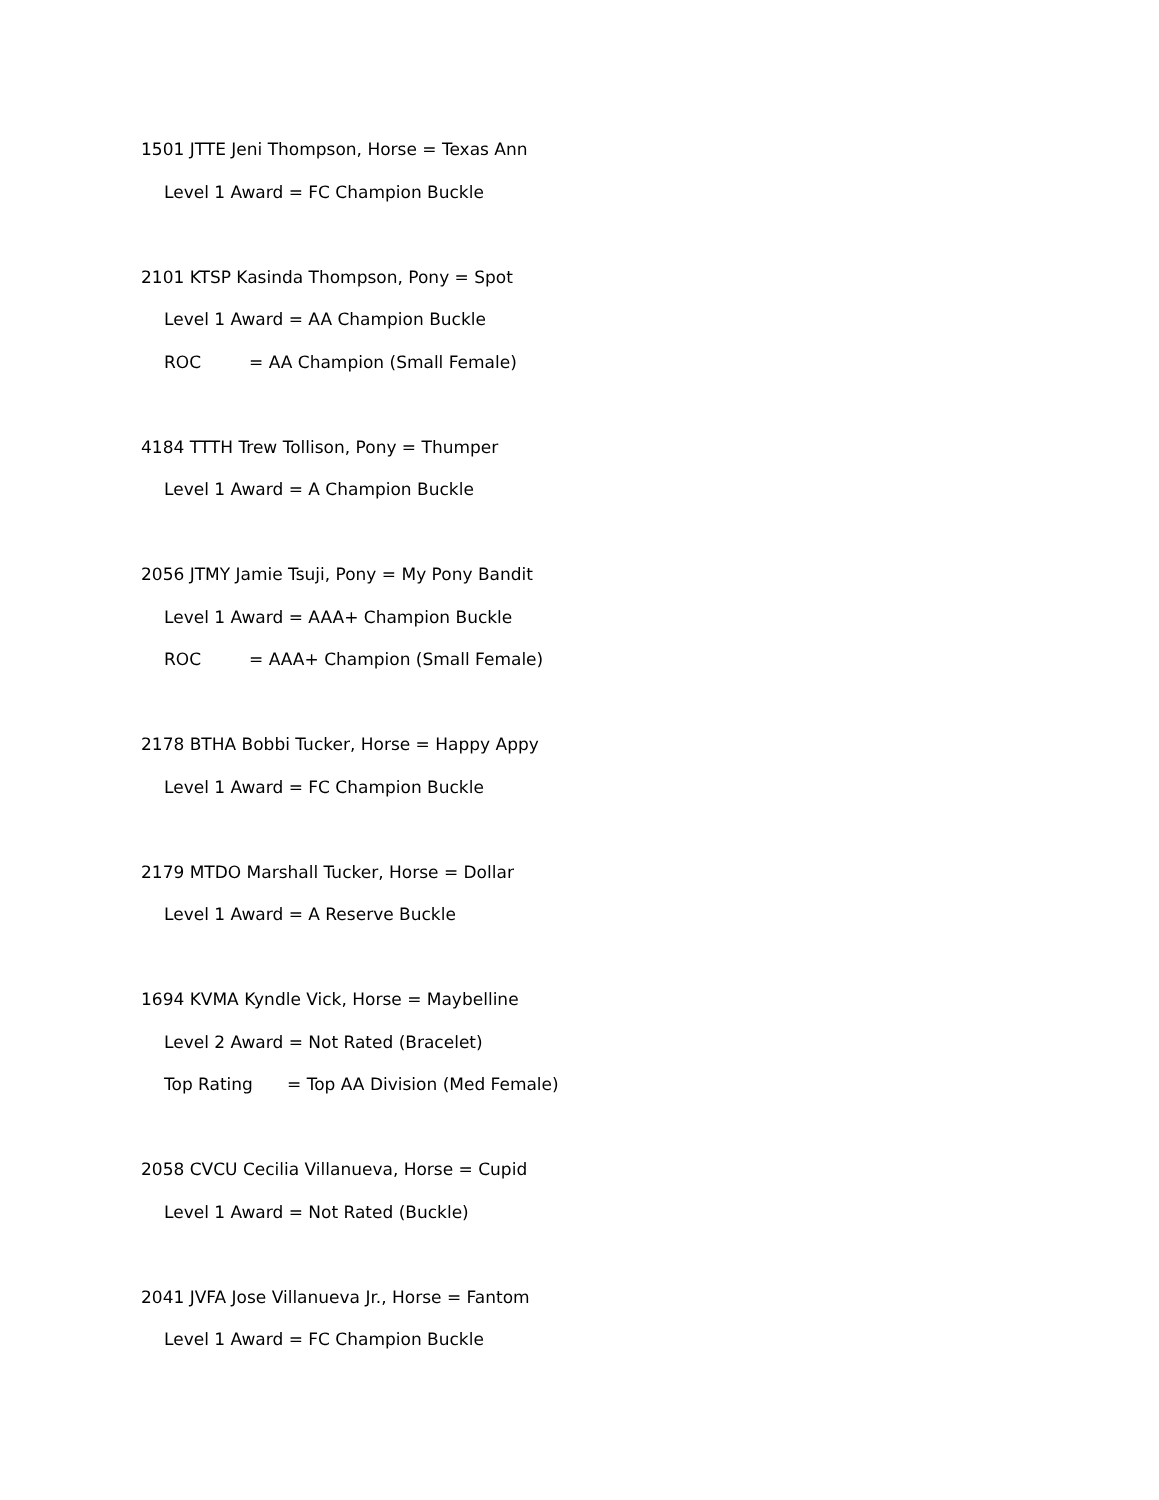1501 JTTE Jeni Thompson, Horse = Texas Ann
Level 1 Award = FC Champion Buckle
2101 KTSP Kasinda Thompson, Pony = Spot
Level 1 Award = AA Champion Buckle
ROC = AA Champion (Small Female)
4184 TTTH Trew Tollison, Pony = Thumper
Level 1 Award = A Champion Buckle
2056 JTMY Jamie Tsuji, Pony = My Pony Bandit
Level 1 Award = AAA+ Champion Buckle
ROC = AAA+ Champion (Small Female)
2178 BTHA Bobbi Tucker, Horse = Happy Appy
Level 1 Award = FC Champion Buckle
2179 MTDO Marshall Tucker, Horse = Dollar
Level 1 Award = A Reserve Buckle
1694 KVMA Kyndle Vick, Horse = Maybelline
Level 2 Award = Not Rated (Bracelet)
Top Rating = Top AA Division (Med Female)
2058 CVCU Cecilia Villanueva, Horse = Cupid
Level 1 Award = Not Rated (Buckle)
2041 JVFA Jose Villanueva Jr., Horse = Fantom
Level 1 Award = FC Champion Buckle